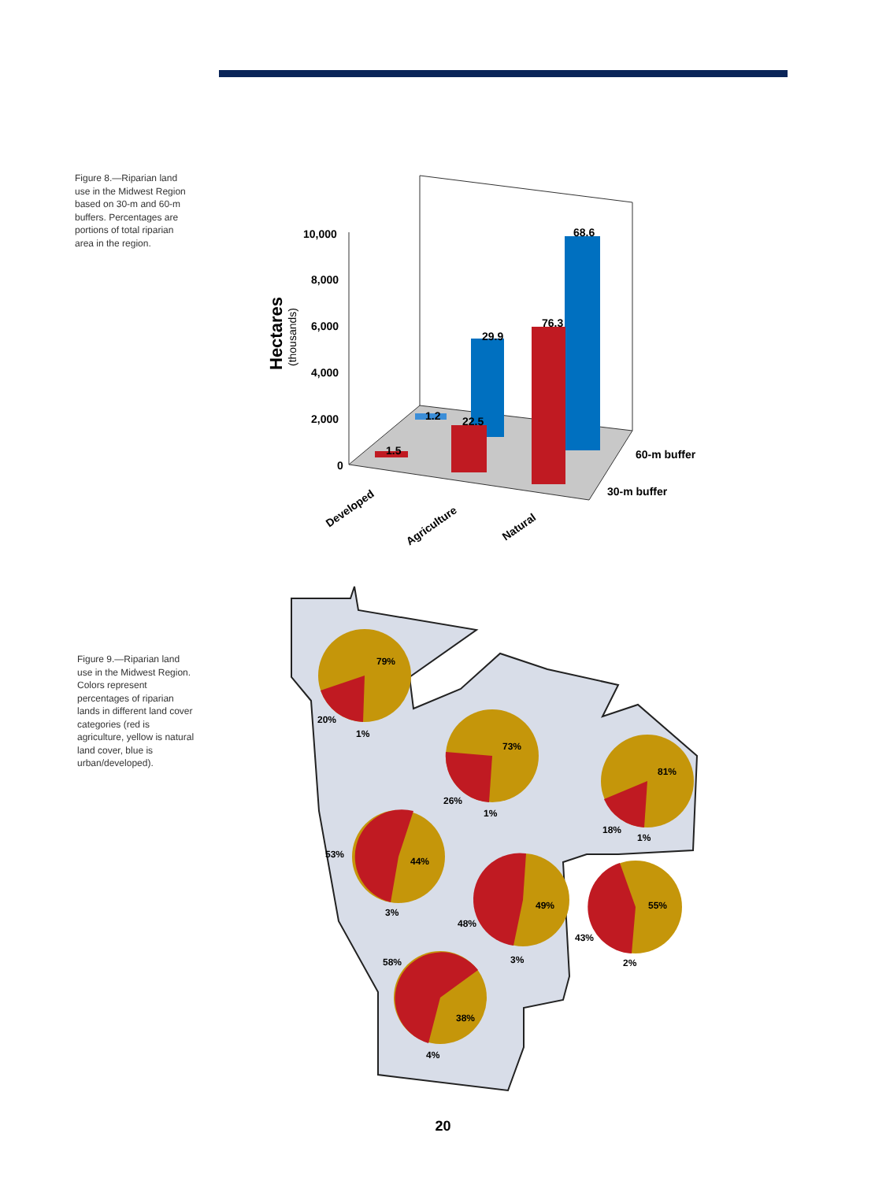Figure 8.—Riparian land use in the Midwest Region based on 30-m and 60-m buffers. Percentages are portions of total riparian area in the region.
10,000
8,000
6,000
4,000
2,000
0
Hectares
(thousands)
1.5
1.2
22.5
29.9
76.3
68.6
60-m buffer
30-m buffer
Developed
Agriculture
Natural
Figure 9.—Riparian land use in the Midwest Region. Colors represent percentages of riparian lands in different land cover categories (red is agriculture, yellow is natural land cover, blue is urban/developed).
79%
20%
1%
73%
26%
1%
81%
18%
1%
44%
53%
3%
49%
48%
3%
55%
43%
2%
38%
58%
4%
20